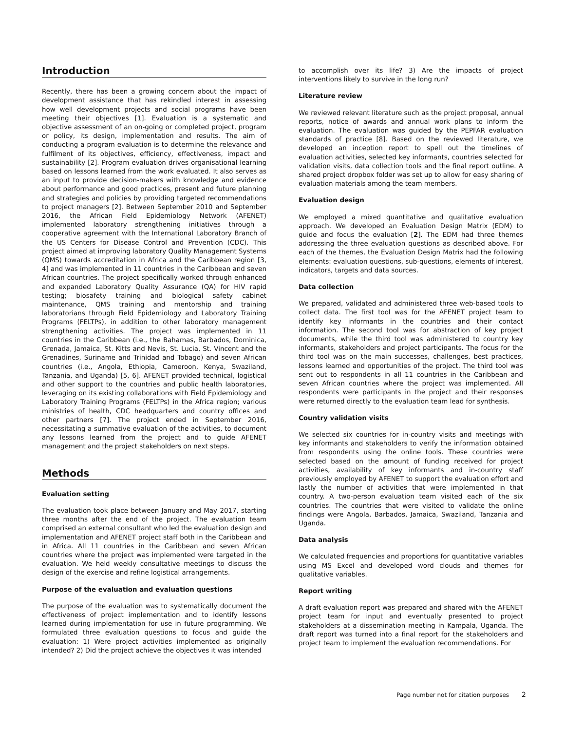Introduction
Recently, there has been a growing concern about the impact of development assistance that has rekindled interest in assessing how well development projects and social programs have been meeting their objectives [1]. Evaluation is a systematic and objective assessment of an on-going or completed project, program or policy, its design, implementation and results. The aim of conducting a program evaluation is to determine the relevance and fulfilment of its objectives, efficiency, effectiveness, impact and sustainability [2]. Program evaluation drives organisational learning based on lessons learned from the work evaluated. It also serves as an input to provide decision-makers with knowledge and evidence about performance and good practices, present and future planning and strategies and policies by providing targeted recommendations to project managers [2]. Between September 2010 and September 2016, the African Field Epidemiology Network (AFENET) implemented laboratory strengthening initiatives through a cooperative agreement with the International Laboratory Branch of the US Centers for Disease Control and Prevention (CDC). This project aimed at improving laboratory Quality Management Systems (QMS) towards accreditation in Africa and the Caribbean region [3, 4] and was implemented in 11 countries in the Caribbean and seven African countries. The project specifically worked through enhanced and expanded Laboratory Quality Assurance (QA) for HIV rapid testing; biosafety training and biological safety cabinet maintenance, QMS training and mentorship and training laboratorians through Field Epidemiology and Laboratory Training Programs (FELTPs), in addition to other laboratory management strengthening activities. The project was implemented in 11 countries in the Caribbean (i.e., the Bahamas, Barbados, Dominica, Grenada, Jamaica, St. Kitts and Nevis, St. Lucia, St. Vincent and the Grenadines, Suriname and Trinidad and Tobago) and seven African countries (i.e., Angola, Ethiopia, Cameroon, Kenya, Swaziland, Tanzania, and Uganda) [5, 6]. AFENET provided technical, logistical and other support to the countries and public health laboratories, leveraging on its existing collaborations with Field Epidemiology and Laboratory Training Programs (FELTPs) in the Africa region; various ministries of health, CDC headquarters and country offices and other partners [7]. The project ended in September 2016, necessitating a summative evaluation of the activities, to document any lessons learned from the project and to guide AFENET management and the project stakeholders on next steps.
Methods
Evaluation setting
The evaluation took place between January and May 2017, starting three months after the end of the project. The evaluation team comprised an external consultant who led the evaluation design and implementation and AFENET project staff both in the Caribbean and in Africa. All 11 countries in the Caribbean and seven African countries where the project was implemented were targeted in the evaluation. We held weekly consultative meetings to discuss the design of the exercise and refine logistical arrangements.
Purpose of the evaluation and evaluation questions
The purpose of the evaluation was to systematically document the effectiveness of project implementation and to identify lessons learned during implementation for use in future programming. We formulated three evaluation questions to focus and guide the evaluation: 1) Were project activities implemented as originally intended? 2) Did the project achieve the objectives it was intended
to accomplish over its life? 3) Are the impacts of project interventions likely to survive in the long run?
Literature review
We reviewed relevant literature such as the project proposal, annual reports, notice of awards and annual work plans to inform the evaluation. The evaluation was guided by the PEPFAR evaluation standards of practice [8]. Based on the reviewed literature, we developed an inception report to spell out the timelines of evaluation activities, selected key informants, countries selected for validation visits, data collection tools and the final report outline. A shared project dropbox folder was set up to allow for easy sharing of evaluation materials among the team members.
Evaluation design
We employed a mixed quantitative and qualitative evaluation approach. We developed an Evaluation Design Matrix (EDM) to guide and focus the evaluation [2]. The EDM had three themes addressing the three evaluation questions as described above. For each of the themes, the Evaluation Design Matrix had the following elements: evaluation questions, sub-questions, elements of interest, indicators, targets and data sources.
Data collection
We prepared, validated and administered three web-based tools to collect data. The first tool was for the AFENET project team to identify key informants in the countries and their contact information. The second tool was for abstraction of key project documents, while the third tool was administered to country key informants, stakeholders and project participants. The focus for the third tool was on the main successes, challenges, best practices, lessons learned and opportunities of the project. The third tool was sent out to respondents in all 11 countries in the Caribbean and seven African countries where the project was implemented. All respondents were participants in the project and their responses were returned directly to the evaluation team lead for synthesis.
Country validation visits
We selected six countries for in-country visits and meetings with key informants and stakeholders to verify the information obtained from respondents using the online tools. These countries were selected based on the amount of funding received for project activities, availability of key informants and in-country staff previously employed by AFENET to support the evaluation effort and lastly the number of activities that were implemented in that country. A two-person evaluation team visited each of the six countries. The countries that were visited to validate the online findings were Angola, Barbados, Jamaica, Swaziland, Tanzania and Uganda.
Data analysis
We calculated frequencies and proportions for quantitative variables using MS Excel and developed word clouds and themes for qualitative variables.
Report writing
A draft evaluation report was prepared and shared with the AFENET project team for input and eventually presented to project stakeholders at a dissemination meeting in Kampala, Uganda. The draft report was turned into a final report for the stakeholders and project team to implement the evaluation recommendations. For
Page number not for citation purposes 2